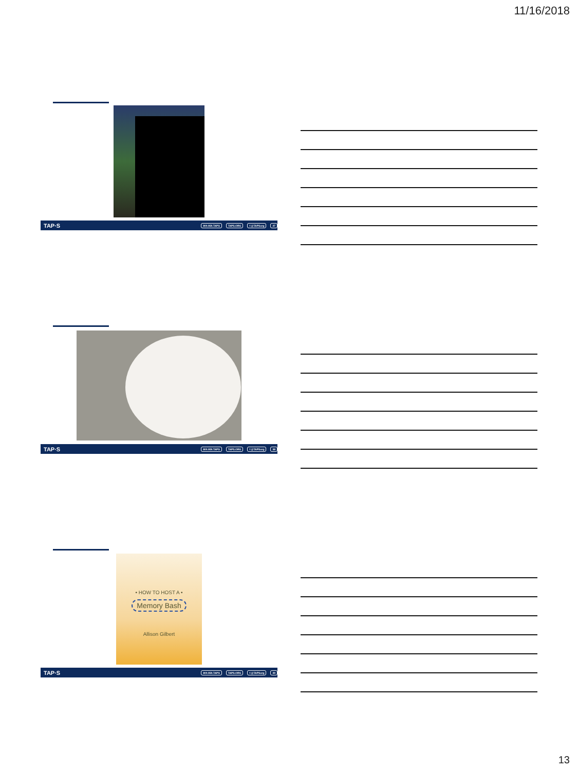11/16/2018
TAP·S 800.959.TAPS TAPS.ORG f @TAPSorg 37
TAP·S 800.959.TAPS TAPS.ORG f @TAPSorg 38
• HOW TO HOST A •
Memory Bash
Allison Gilbert
TAP·S 800.959.TAPS TAPS.ORG f @TAPSorg 39
13